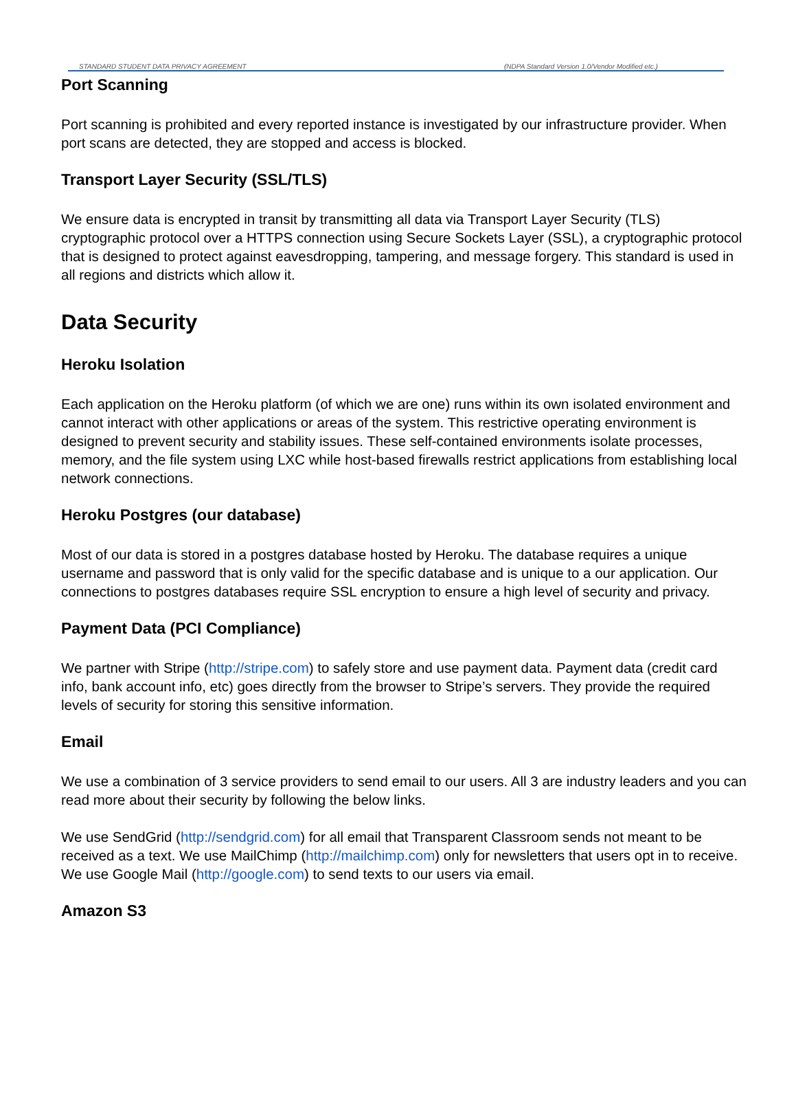STANDARD STUDENT DATA PRIVACY AGREEMENT (NDPA Standard Version 1.0/Vendor Modified etc.)
Port Scanning
Port scanning is prohibited and every reported instance is investigated by our infrastructure provider. When port scans are detected, they are stopped and access is blocked.
Transport Layer Security (SSL/TLS)
We ensure data is encrypted in transit by transmitting all data via Transport Layer Security (TLS) cryptographic protocol over a HTTPS connection using Secure Sockets Layer (SSL), a cryptographic protocol that is designed to protect against eavesdropping, tampering, and message forgery. This standard is used in all regions and districts which allow it.
Data Security
Heroku Isolation
Each application on the Heroku platform (of which we are one) runs within its own isolated environment and cannot interact with other applications or areas of the system. This restrictive operating environment is designed to prevent security and stability issues. These self-contained environments isolate processes, memory, and the file system using LXC while host-based firewalls restrict applications from establishing local network connections.
Heroku Postgres (our database)
Most of our data is stored in a postgres database hosted by Heroku. The database requires a unique username and password that is only valid for the specific database and is unique to a our application. Our connections to postgres databases require SSL encryption to ensure a high level of security and privacy.
Payment Data (PCI Compliance)
We partner with Stripe (http://stripe.com) to safely store and use payment data. Payment data (credit card info, bank account info, etc) goes directly from the browser to Stripe’s servers. They provide the required levels of security for storing this sensitive information.
Email
We use a combination of 3 service providers to send email to our users. All 3 are industry leaders and you can read more about their security by following the below links.
We use SendGrid (http://sendgrid.com) for all email that Transparent Classroom sends not meant to be received as a text. We use MailChimp (http://mailchimp.com) only for newsletters that users opt in to receive. We use Google Mail (http://google.com) to send texts to our users via email.
Amazon S3